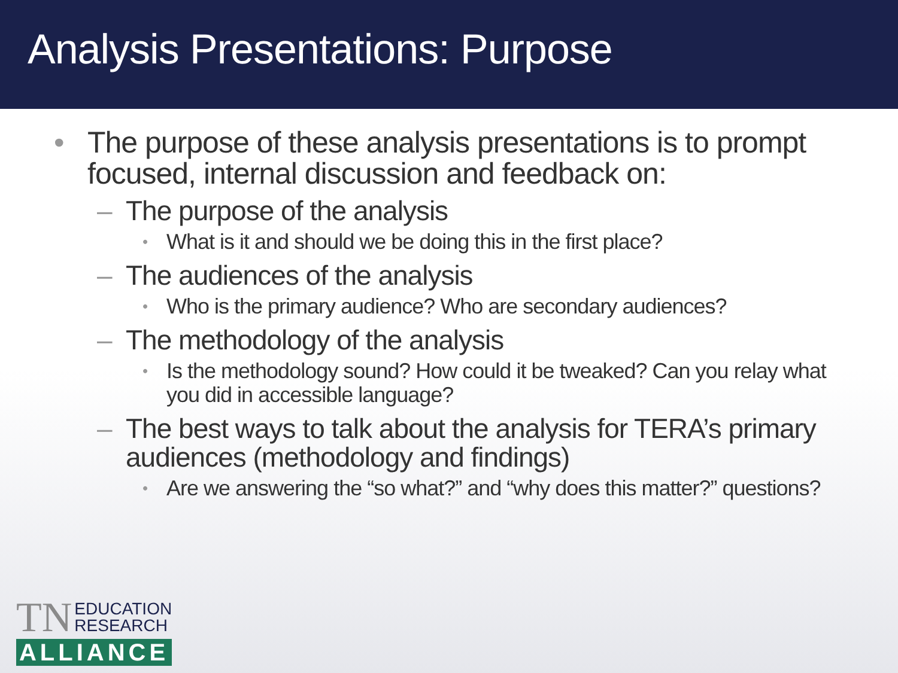Analysis Presentations: Purpose
• The purpose of these analysis presentations is to prompt focused, internal discussion and feedback on:
– The purpose of the analysis
• What is it and should we be doing this in the first place?
– The audiences of the analysis
• Who is the primary audience? Who are secondary audiences?
– The methodology of the analysis
• Is the methodology sound? How could it be tweaked? Can you relay what you did in accessible language?
– The best ways to talk about the analysis for TERA’s primary audiences (methodology and findings)
• Are we answering the “so what?” and “why does this matter?” questions?
TN EDUCATION
RESEARCH
ALLIANCE